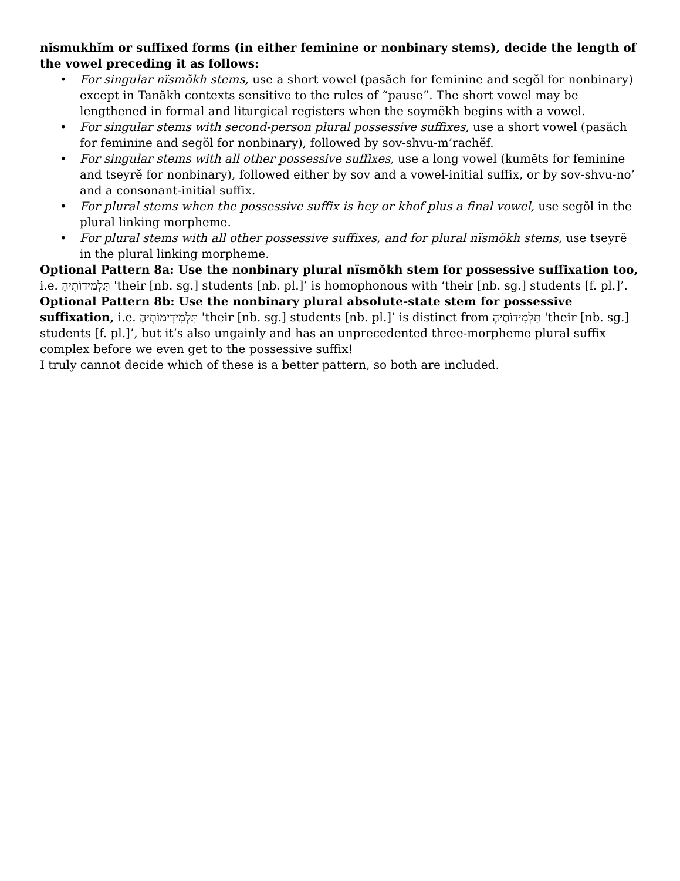nĭsmukhĭm or suffixed forms (in either feminine or nonbinary stems), decide the length of the vowel preceding it as follows:
• For singular nïsmŏkh stems, use a short vowel (pasăch for feminine and segŏl for nonbinary) except in Tanăkh contexts sensitive to the rules of “pause”. The short vowel may be lengthened in formal and liturgical registers when the soymĕkh begins with a vowel.
• For singular stems with second-person plural possessive suffixes, use a short vowel (pasăch for feminine and segŏl for nonbinary), followed by sov-shvu-m’rachĕf.
• For singular stems with all other possessive suffixes, use a long vowel (kumĕts for feminine and tseyrĕ for nonbinary), followed either by sov and a vowel-initial suffix, or by sov-shvu-no’ and a consonant-initial suffix.
• For plural stems when the possessive suffix is hey or khof plus a final vowel, use segŏl in the plural linking morpheme.
• For plural stems with all other possessive suffixes, and for plural nïsmŏkh stems, use tseyrĕ in the plural linking morpheme.
Optional Pattern 8a: Use the nonbinary plural nïsmŏkh stem for possessive suffixation too, i.e. תַּלְמִידוֹתֶיהֶ 'their [nb. sg.] students [nb. pl.]’ is homophonous with ‘their [nb. sg.] students [f. pl.]’.
Optional Pattern 8b: Use the nonbinary plural absolute-state stem for possessive suffixation, i.e. תַּלְמִידִימוֹתֶיהֶ 'their [nb. sg.] students [nb. pl.]’ is distinct from תַּלְמִידוֹתֶיהֶ 'their [nb. sg.] students [f. pl.]’, but it’s also ungainly and has an unprecedented three-morpheme plural suffix complex before we even get to the possessive suffix!
I truly cannot decide which of these is a better pattern, so both are included.